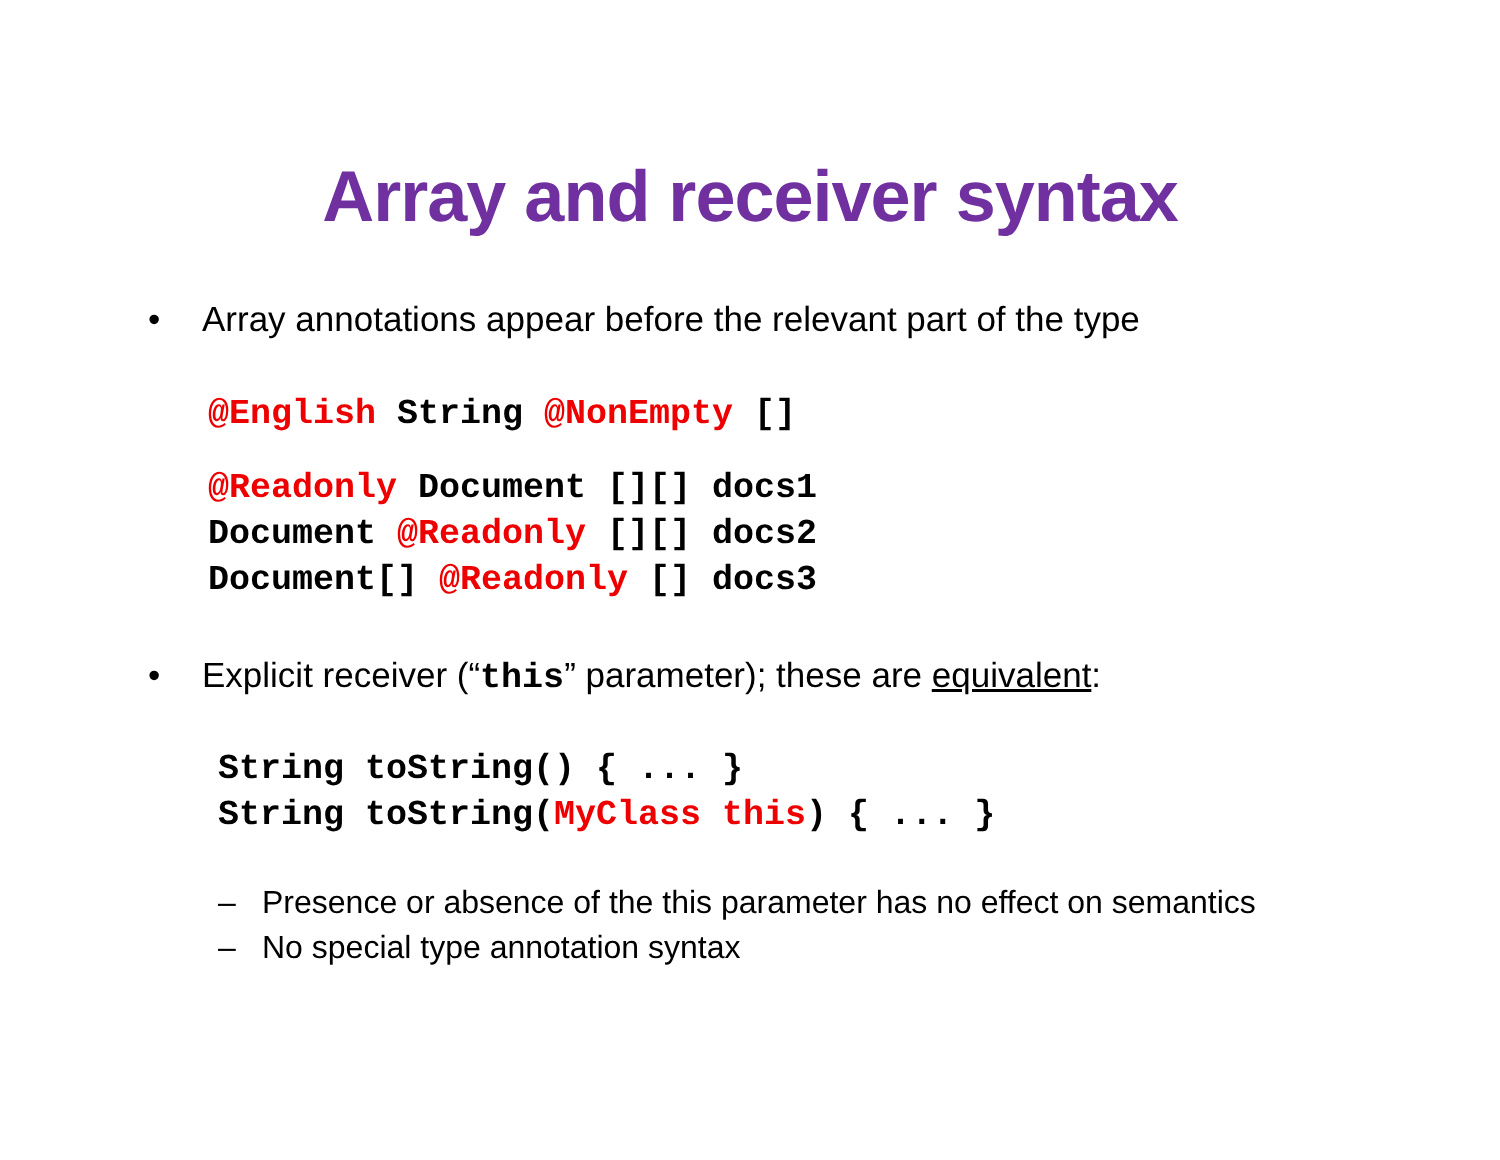Array and receiver syntax
• Array annotations appear before the relevant part of the type
@English String @NonEmpty []
@Readonly Document [][] docs1
Document @Readonly [][] docs2
Document[] @Readonly [] docs3
• Explicit receiver (“this” parameter); these are equivalent:
String toString() { ... }
String toString(MyClass this) { ... }
– Presence or absence of the this parameter has no effect on semantics
– No special type annotation syntax